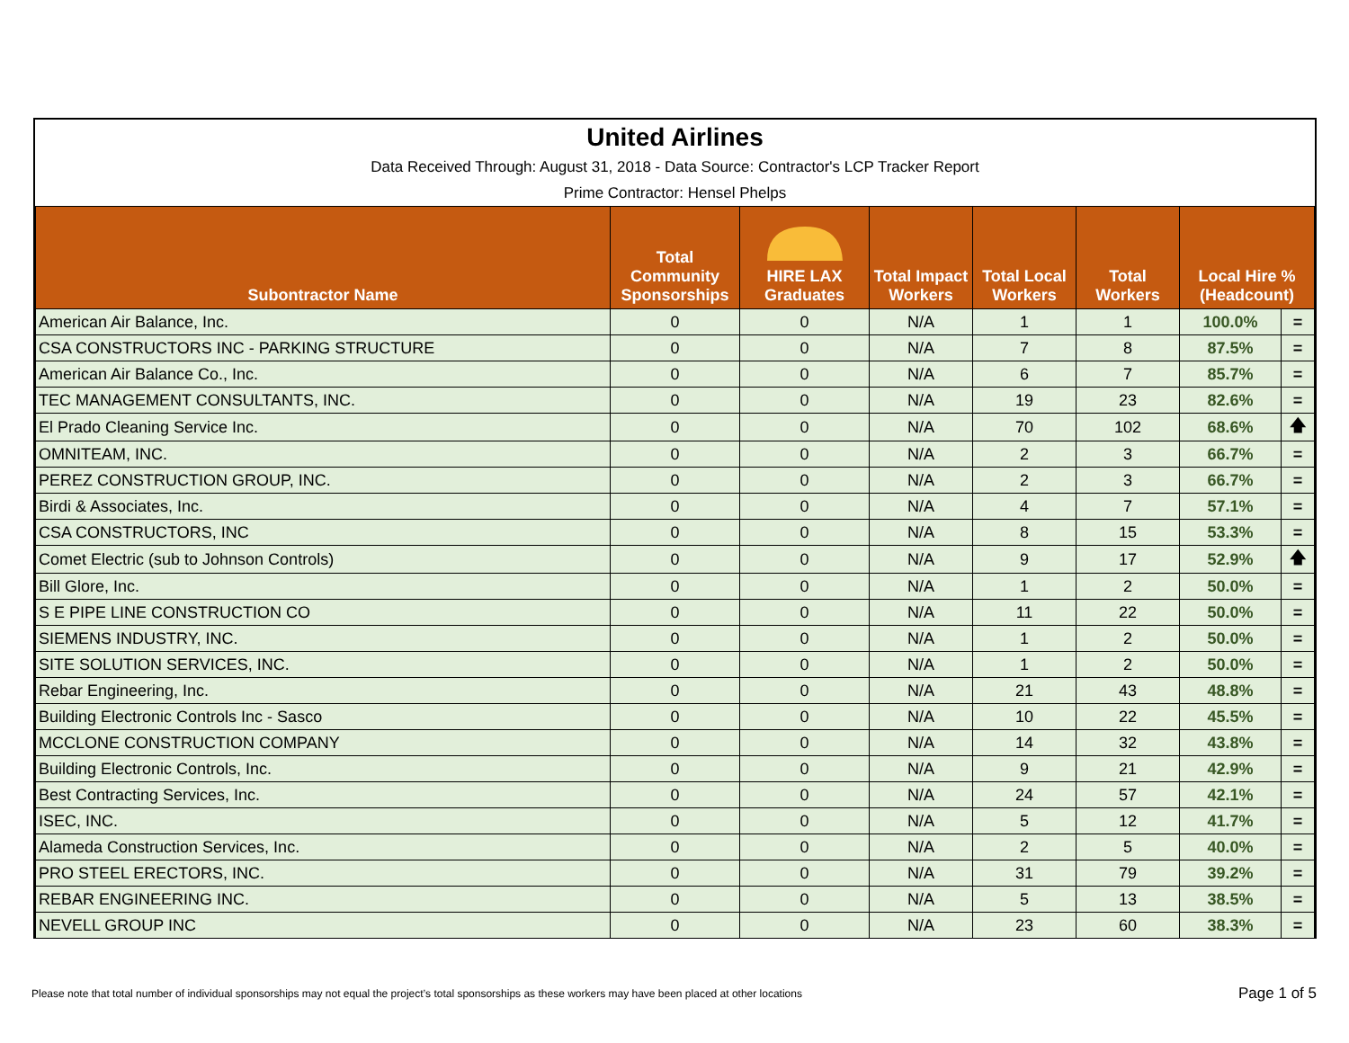United Airlines
Data Received Through: August 31, 2018 - Data Source: Contractor's LCP Tracker Report
Prime Contractor: Hensel Phelps
| Subontractor Name | Total Community Sponsorships | HIRE LAX Graduates | Total Impact Workers | Total Local Workers | Total Workers | Local Hire % (Headcount) | |
| --- | --- | --- | --- | --- | --- | --- | --- |
| American Air Balance, Inc. | 0 | 0 | N/A | 1 | 1 | 100.0% | = |
| CSA CONSTRUCTORS INC - PARKING STRUCTURE | 0 | 0 | N/A | 7 | 8 | 87.5% | = |
| American Air Balance Co., Inc. | 0 | 0 | N/A | 6 | 7 | 85.7% | = |
| TEC MANAGEMENT CONSULTANTS, INC. | 0 | 0 | N/A | 19 | 23 | 82.6% | = |
| El Prado Cleaning Service Inc. | 0 | 0 | N/A | 70 | 102 | 68.6% | 🡅 |
| OMNITEAM, INC. | 0 | 0 | N/A | 2 | 3 | 66.7% | = |
| PEREZ CONSTRUCTION GROUP, INC. | 0 | 0 | N/A | 2 | 3 | 66.7% | = |
| Birdi & Associates, Inc. | 0 | 0 | N/A | 4 | 7 | 57.1% | = |
| CSA CONSTRUCTORS, INC | 0 | 0 | N/A | 8 | 15 | 53.3% | = |
| Comet Electric (sub to Johnson Controls) | 0 | 0 | N/A | 9 | 17 | 52.9% | 🡅 |
| Bill Glore, Inc. | 0 | 0 | N/A | 1 | 2 | 50.0% | = |
| S E PIPE LINE CONSTRUCTION CO | 0 | 0 | N/A | 11 | 22 | 50.0% | = |
| SIEMENS INDUSTRY, INC. | 0 | 0 | N/A | 1 | 2 | 50.0% | = |
| SITE SOLUTION SERVICES, INC. | 0 | 0 | N/A | 1 | 2 | 50.0% | = |
| Rebar Engineering, Inc. | 0 | 0 | N/A | 21 | 43 | 48.8% | = |
| Building Electronic Controls Inc - Sasco | 0 | 0 | N/A | 10 | 22 | 45.5% | = |
| MCCLONE CONSTRUCTION COMPANY | 0 | 0 | N/A | 14 | 32 | 43.8% | = |
| Building Electronic Controls, Inc. | 0 | 0 | N/A | 9 | 21 | 42.9% | = |
| Best Contracting Services, Inc. | 0 | 0 | N/A | 24 | 57 | 42.1% | = |
| ISEC, INC. | 0 | 0 | N/A | 5 | 12 | 41.7% | = |
| Alameda Construction Services, Inc. | 0 | 0 | N/A | 2 | 5 | 40.0% | = |
| PRO STEEL ERECTORS, INC. | 0 | 0 | N/A | 31 | 79 | 39.2% | = |
| REBAR ENGINEERING INC. | 0 | 0 | N/A | 5 | 13 | 38.5% | = |
| NEVELL GROUP INC | 0 | 0 | N/A | 23 | 60 | 38.3% | = |
Please note that total number of individual sponsorships may not equal the project’s total sponsorships as these workers may have been placed at other locations
Page 1 of 5